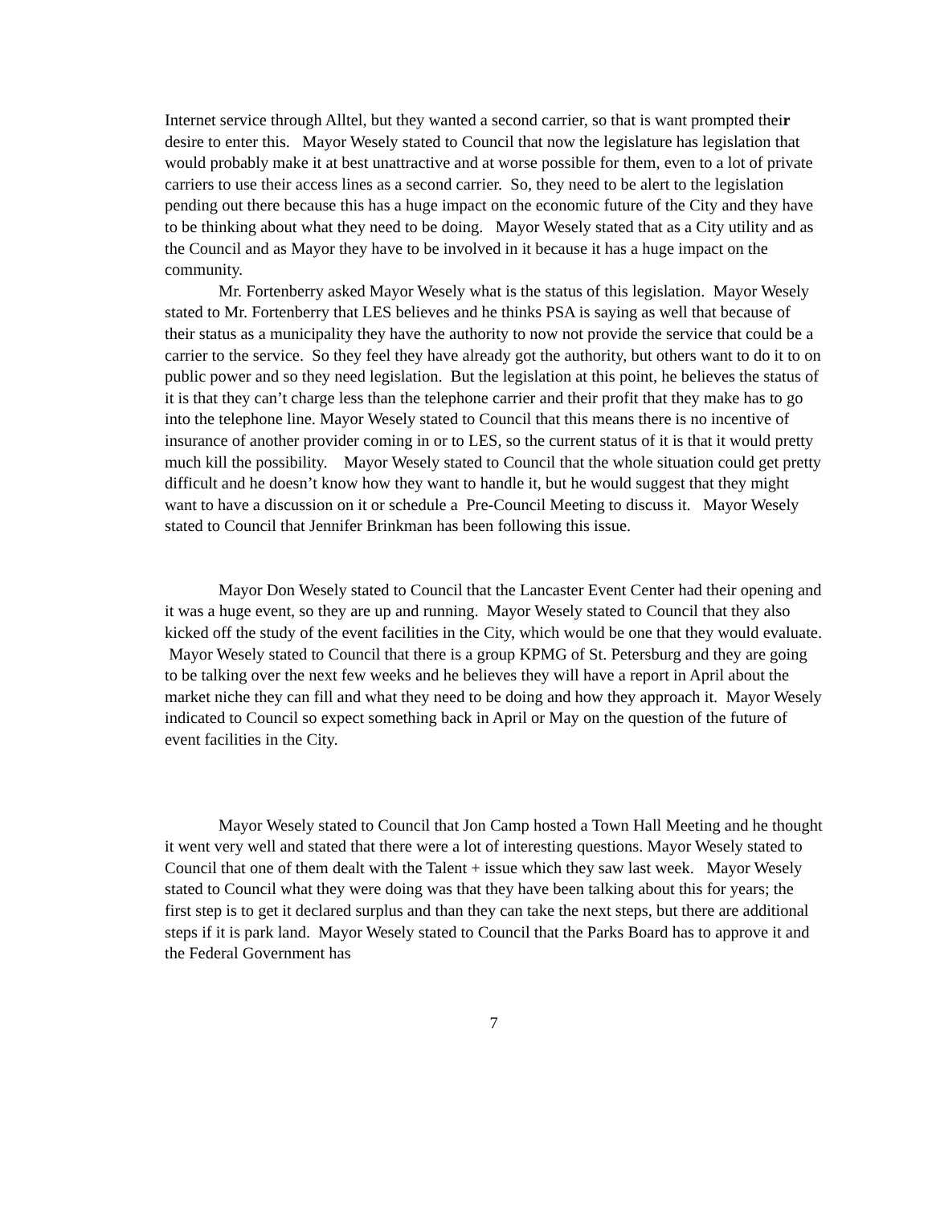Internet service through Alltel, but they wanted a second carrier, so that is want prompted their desire to enter this. Mayor Wesely stated to Council that now the legislature has legislation that would probably make it at best unattractive and at worse possible for them, even to a lot of private carriers to use their access lines as a second carrier. So, they need to be alert to the legislation pending out there because this has a huge impact on the economic future of the City and they have to be thinking about what they need to be doing. Mayor Wesely stated that as a City utility and as the Council and as Mayor they have to be involved in it because it has a huge impact on the community.
Mr. Fortenberry asked Mayor Wesely what is the status of this legislation. Mayor Wesely stated to Mr. Fortenberry that LES believes and he thinks PSA is saying as well that because of their status as a municipality they have the authority to now not provide the service that could be a carrier to the service. So they feel they have already got the authority, but others want to do it to on public power and so they need legislation. But the legislation at this point, he believes the status of it is that they can’t charge less than the telephone carrier and their profit that they make has to go into the telephone line. Mayor Wesely stated to Council that this means there is no incentive of insurance of another provider coming in or to LES, so the current status of it is that it would pretty much kill the possibility. Mayor Wesely stated to Council that the whole situation could get pretty difficult and he doesn’t know how they want to handle it, but he would suggest that they might want to have a discussion on it or schedule a Pre-Council Meeting to discuss it. Mayor Wesely stated to Council that Jennifer Brinkman has been following this issue.
Mayor Don Wesely stated to Council that the Lancaster Event Center had their opening and it was a huge event, so they are up and running. Mayor Wesely stated to Council that they also kicked off the study of the event facilities in the City, which would be one that they would evaluate. Mayor Wesely stated to Council that there is a group KPMG of St. Petersburg and they are going to be talking over the next few weeks and he believes they will have a report in April about the market niche they can fill and what they need to be doing and how they approach it. Mayor Wesely indicated to Council so expect something back in April or May on the question of the future of event facilities in the City.
Mayor Wesely stated to Council that Jon Camp hosted a Town Hall Meeting and he thought it went very well and stated that there were a lot of interesting questions. Mayor Wesely stated to Council that one of them dealt with the Talent + issue which they saw last week. Mayor Wesely stated to Council what they were doing was that they have been talking about this for years; the first step is to get it declared surplus and than they can take the next steps, but there are additional steps if it is park land. Mayor Wesely stated to Council that the Parks Board has to approve it and the Federal Government has
7